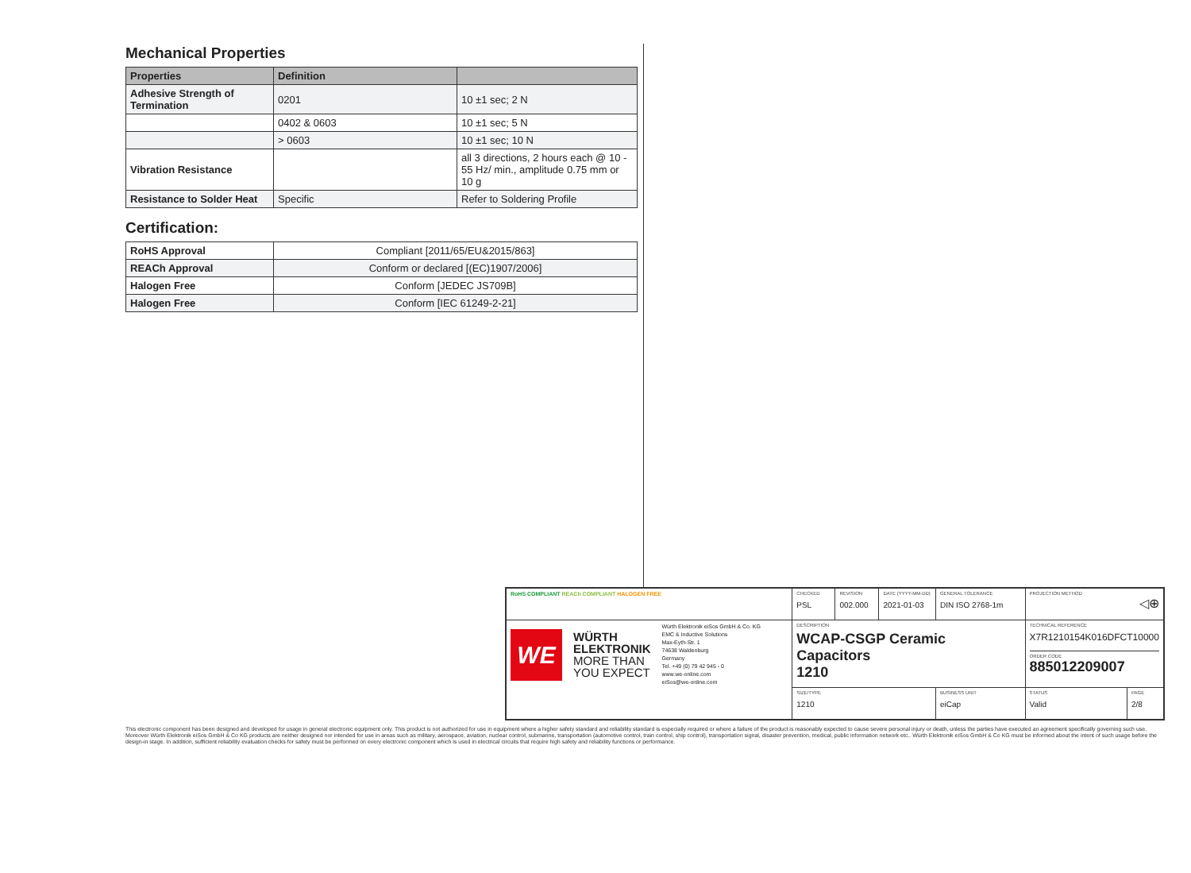Mechanical Properties
| Properties | Definition | |
| --- | --- | --- |
| Adhesive Strength of Termination | 0201 | 10 ±1 sec; 2 N |
| | 0402 & 0603 | 10 ±1 sec; 5 N |
| | > 0603 | 10 ±1 sec; 10 N |
| Vibration Resistance | | all 3 directions, 2 hours each @ 10 - 55 Hz/ min., amplitude 0.75 mm or 10 g |
| Resistance to Solder Heat | Specific | Refer to Soldering Profile |
Certification:
| RoHS Approval | Compliant [2011/65/EU&2015/863] |
| REACh Approval | Conform or declared [(EC)1907/2006] |
| Halogen Free | Conform [JEDEC JS709B] |
| Halogen Free | Conform [IEC 61249-2-21] |
| RoHS COMPLIANT REACh COMPLIANT HALOGEN FREE | CHECKED PSL | REVISION 002.000 | DATE (YYYY-MM-DD) 2021-01-03 | GENERAL TOLERANCE DIN ISO 2768-1m | PROJECTION METHOD ◁⊕ | |
| WE WÜRTH ELEKTRONIK MORE THAN YOU EXPECT Würth Elektronik eiSos GmbH & Co. KG EMC & Inductive Solutions Max-Eyth-Str. 1 74638 Waldenburg Germany Tel. +49 (0) 79 42 945 - 0 www.we-online.com eiSos@we-online.com | DESCRIPTION WCAP-CSGP Ceramic Capacitors 1210 | | | | TECHNICAL REFERENCE X7R1210154K016DFCT10000 ORDER CODE 885012209007 | |
| | SIZE/TYPE 1210 | | | BUSINESS UNIT eiCap | STATUS Valid | PAGE 2/8 |
This electronic component has been designed and developed for usage in general electronic equipment only. This product is not authorized for use in equipment where a higher safety standard and reliability standard is especially required or where a failure of the product is reasonably expected to cause severe personal injury or death, unless the parties have executed an agreement specifically governing such use. Moreover Würth Elektronik eiSos GmbH & Co KG products are neither designed nor intended for use in areas such as military, aerospace, aviation, nuclear control, submarine, transportation (automotive control, train control, ship control), transportation signal, disaster prevention, medical, public information network etc.. Würth Elektronik eiSos GmbH & Co KG must be informed about the intent of such usage before the design-in stage. In addition, sufficient reliability evaluation checks for safety must be performed on every electronic component which is used in electrical circuits that require high safety and reliability functions or performance.